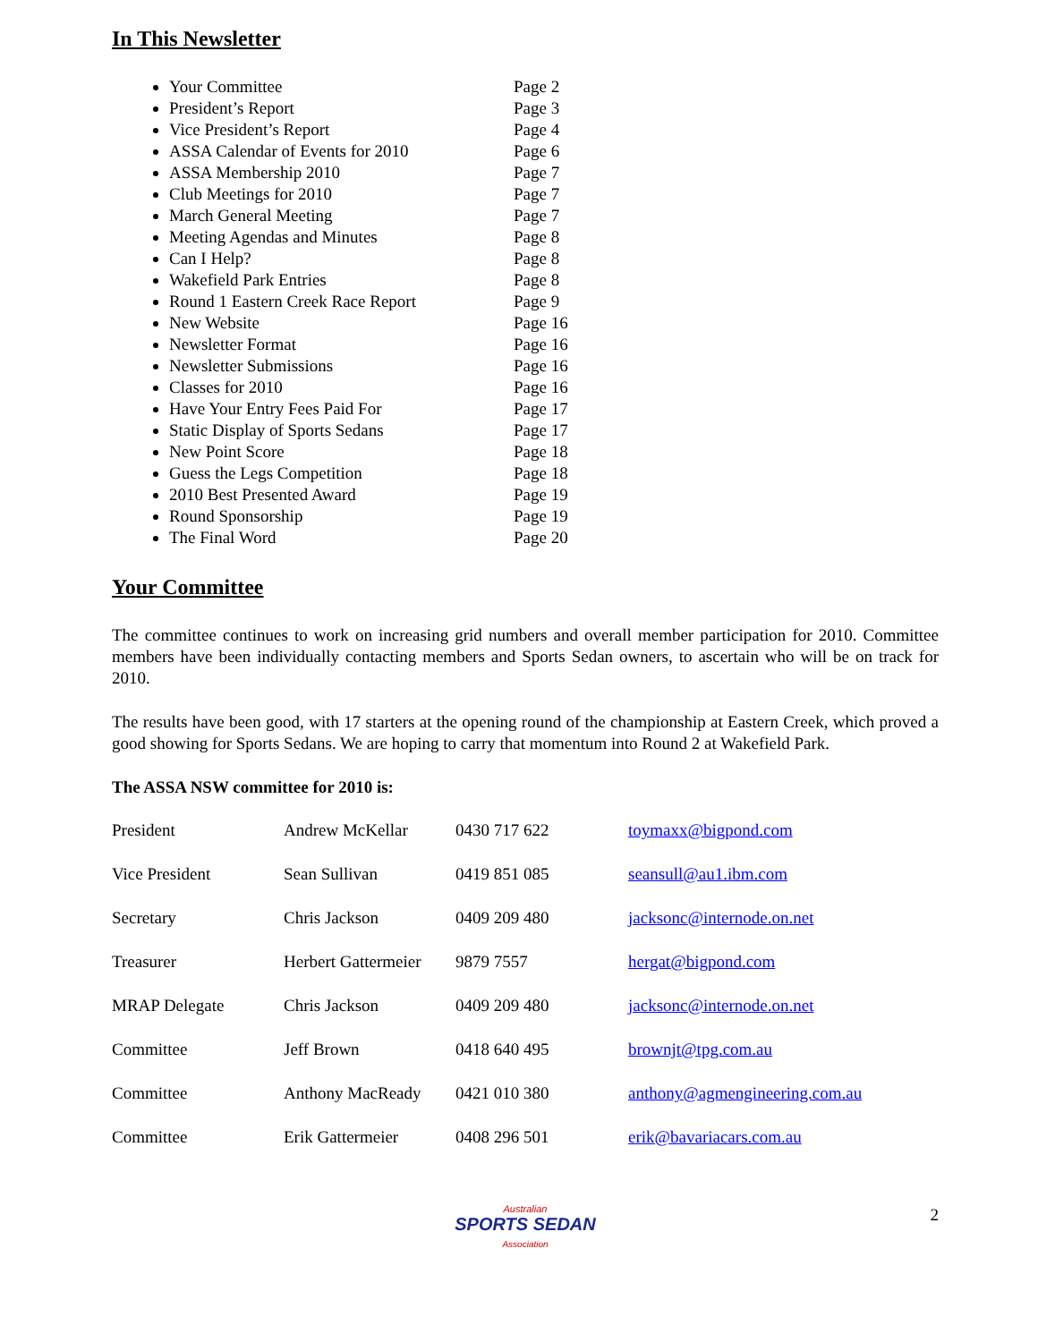In This Newsletter
Your Committee Page 2
President’s Report Page 3
Vice President’s Report Page 4
ASSA Calendar of Events for 2010 Page 6
ASSA Membership 2010 Page 7
Club Meetings for 2010 Page 7
March General Meeting Page 7
Meeting Agendas and Minutes Page 8
Can I Help? Page 8
Wakefield Park Entries Page 8
Round 1 Eastern Creek Race Report Page 9
New Website Page 16
Newsletter Format Page 16
Newsletter Submissions Page 16
Classes for 2010 Page 16
Have Your Entry Fees Paid For Page 17
Static Display of Sports Sedans Page 17
New Point Score Page 18
Guess the Legs Competition Page 18
2010 Best Presented Award Page 19
Round Sponsorship Page 19
The Final Word Page 20
Your Committee
The committee continues to work on increasing grid numbers and overall member participation for 2010. Committee members have been individually contacting members and Sports Sedan owners, to ascertain who will be on track for 2010.
The results have been good, with 17 starters at the opening round of the championship at Eastern Creek, which proved a good showing for Sports Sedans. We are hoping to carry that momentum into Round 2 at Wakefield Park.
The ASSA NSW committee for 2010 is:
| President | Andrew McKellar | 0430 717 622 | toymaxx@bigpond.com |
| Vice President | Sean Sullivan | 0419 851 085 | seansull@au1.ibm.com |
| Secretary | Chris Jackson | 0409 209 480 | jacksonc@internode.on.net |
| Treasurer | Herbert Gattermeier | 9879 7557 | hergat@bigpond.com |
| MRAP Delegate | Chris Jackson | 0409 209 480 | jacksonc@internode.on.net |
| Committee | Jeff Brown | 0418 640 495 | brownjt@tpg.com.au |
| Committee | Anthony MacReady | 0421 010 380 | anthony@agmengineering.com.au |
| Committee | Erik Gattermeier | 0408 296 501 | erik@bavariacars.com.au |
Australian
SPORTS SEDAN
Association
2